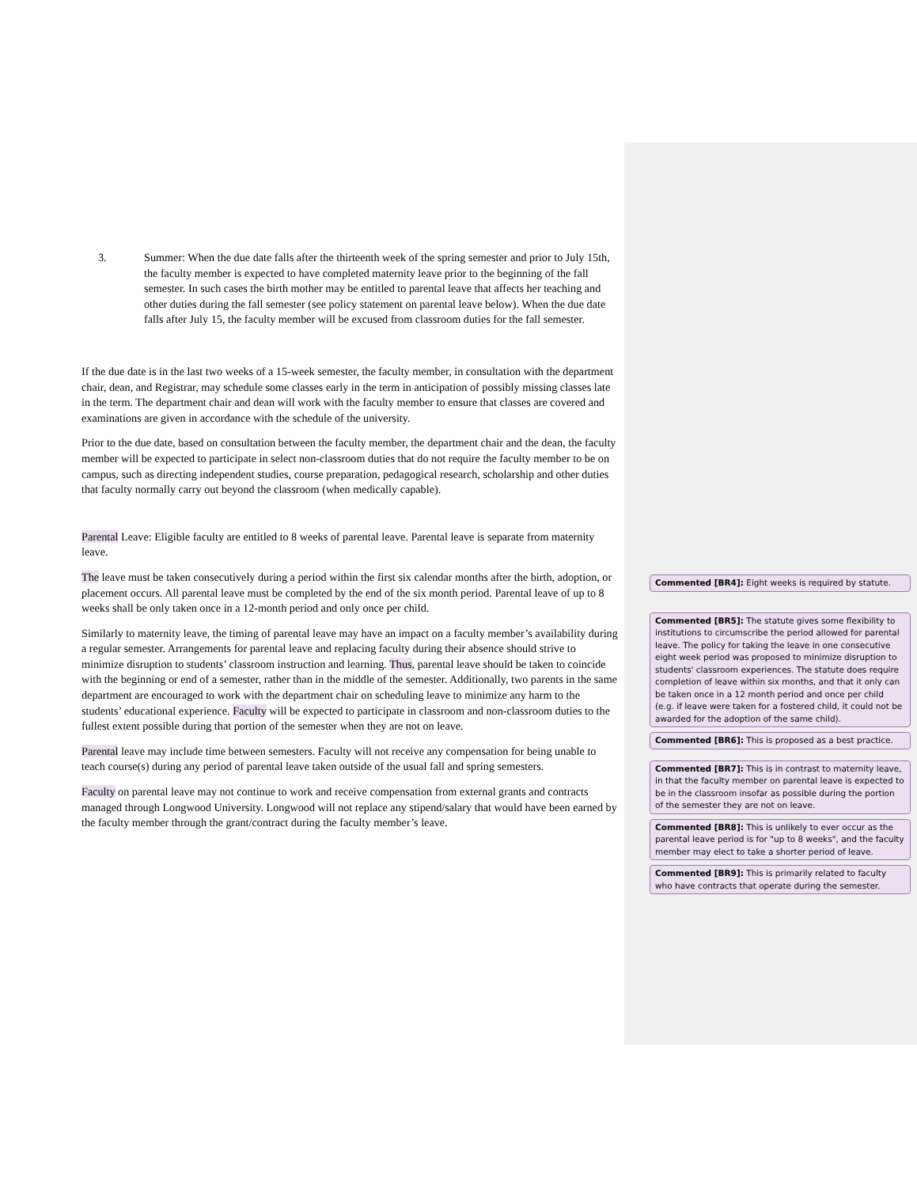3. Summer: When the due date falls after the thirteenth week of the spring semester and prior to July 15th, the faculty member is expected to have completed maternity leave prior to the beginning of the fall semester. In such cases the birth mother may be entitled to parental leave that affects her teaching and other duties during the fall semester (see policy statement on parental leave below). When the due date falls after July 15, the faculty member will be excused from classroom duties for the fall semester.
If the due date is in the last two weeks of a 15-week semester, the faculty member, in consultation with the department chair, dean, and Registrar, may schedule some classes early in the term in anticipation of possibly missing classes late in the term. The department chair and dean will work with the faculty member to ensure that classes are covered and examinations are given in accordance with the schedule of the university.
Prior to the due date, based on consultation between the faculty member, the department chair and the dean, the faculty member will be expected to participate in select non-classroom duties that do not require the faculty member to be on campus, such as directing independent studies, course preparation, pedagogical research, scholarship and other duties that faculty normally carry out beyond the classroom (when medically capable).
Parental Leave: Eligible faculty are entitled to 8 weeks of parental leave. Parental leave is separate from maternity leave.
The leave must be taken consecutively during a period within the first six calendar months after the birth, adoption, or placement occurs. All parental leave must be completed by the end of the six month period. Parental leave of up to 8 weeks shall be only taken once in a 12-month period and only once per child.
Similarly to maternity leave, the timing of parental leave may have an impact on a faculty member’s availability during a regular semester. Arrangements for parental leave and replacing faculty during their absence should strive to minimize disruption to students’ classroom instruction and learning. Thus, parental leave should be taken to coincide with the beginning or end of a semester, rather than in the middle of the semester. Additionally, two parents in the same department are encouraged to work with the department chair on scheduling leave to minimize any harm to the students’ educational experience. Faculty will be expected to participate in classroom and non-classroom duties to the fullest extent possible during that portion of the semester when they are not on leave.
Parental leave may include time between semesters. Faculty will not receive any compensation for being unable to teach course(s) during any period of parental leave taken outside of the usual fall and spring semesters.
Faculty on parental leave may not continue to work and receive compensation from external grants and contracts managed through Longwood University. Longwood will not replace any stipend/salary that would have been earned by the faculty member through the grant/contract during the faculty member’s leave.
Commented [BR4]: Eight weeks is required by statute.
Commented [BR5]: The statute gives some flexibility to institutions to circumscribe the period allowed for parental leave. The policy for taking the leave in one consecutive eight week period was proposed to minimize disruption to students' classroom experiences. The statute does require completion of leave within six months, and that it only can be taken once in a 12 month period and once per child (e.g. if leave were taken for a fostered child, it could not be awarded for the adoption of the same child).
Commented [BR6]: This is proposed as a best practice.
Commented [BR7]: This is in contrast to maternity leave, in that the faculty member on parental leave is expected to be in the classroom insofar as possible during the portion of the semester they are not on leave.
Commented [BR8]: This is unlikely to ever occur as the parental leave period is for "up to 8 weeks", and the faculty member may elect to take a shorter period of leave.
Commented [BR9]: This is primarily related to faculty who have contracts that operate during the semester.